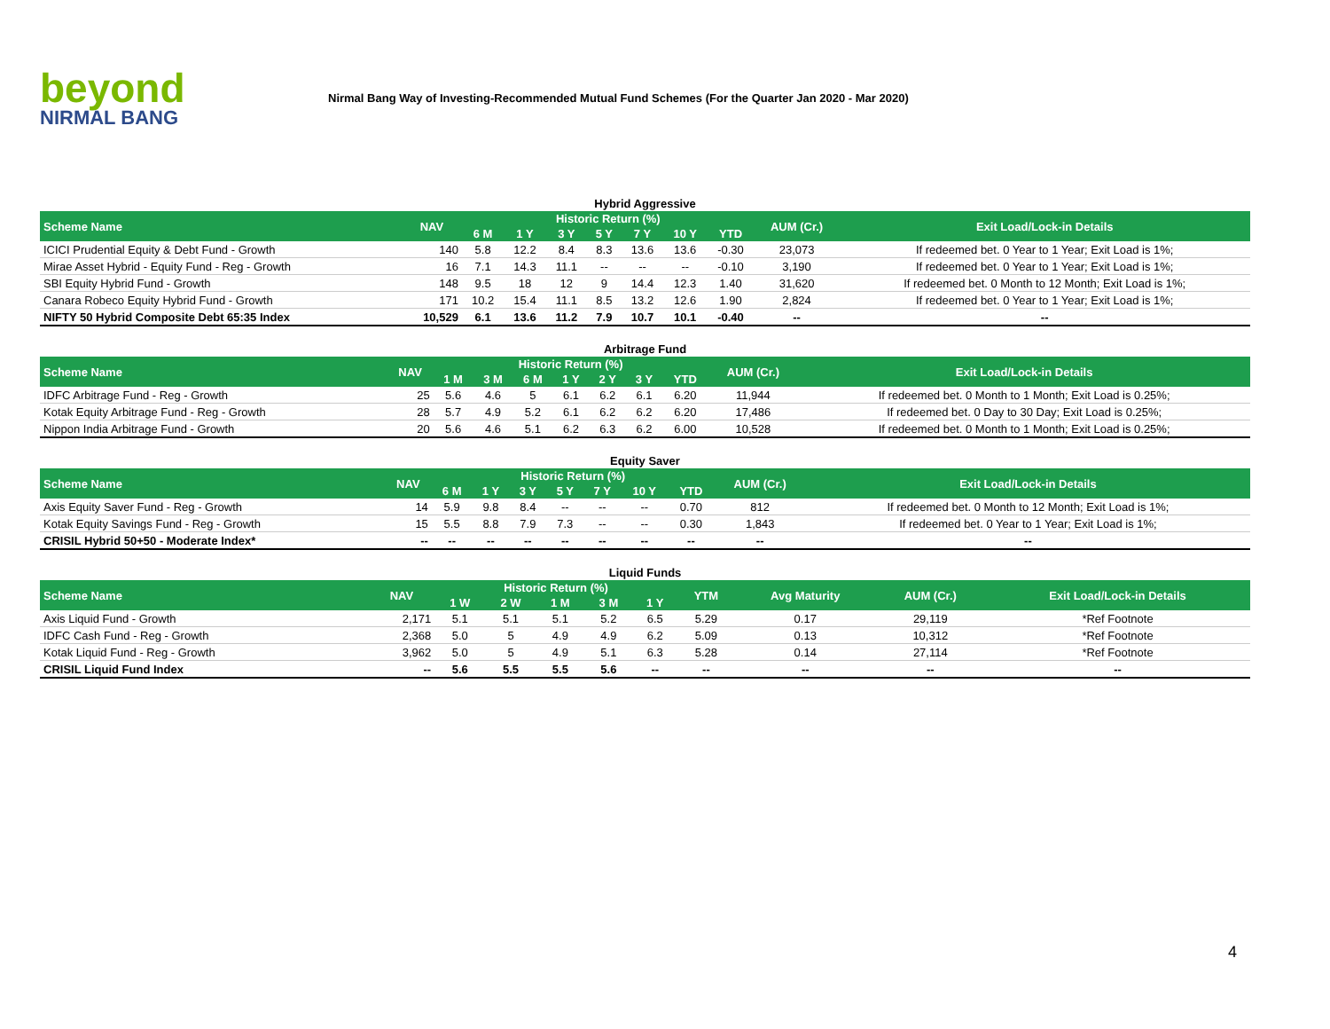beyond
NIRMAL BANG
Nirmal Bang Way of Investing-Recommended Mutual Fund Schemes (For the Quarter Jan 2020 - Mar 2020)
Hybrid Aggressive
| Scheme Name | NAV | Historic Return (%) | | | | | | | AUM (Cr.) | Exit Load/Lock-in Details |
| --- | --- | --- | --- | --- | --- | --- | --- | --- | --- | --- |
| | | 6 M | 1 Y | 3 Y | 5 Y | 7 Y | 10 Y | YTD | | |
| ICICI Prudential Equity & Debt Fund - Growth | 140 | 5.8 | 12.2 | 8.4 | 8.3 | 13.6 | 13.6 | -0.30 | 23,073 | If redeemed bet. 0 Year to 1 Year; Exit Load is 1%; |
| Mirae Asset Hybrid - Equity Fund - Reg - Growth | 16 | 7.1 | 14.3 | 11.1 | -- | -- | -- | -0.10 | 3,190 | If redeemed bet. 0 Year to 1 Year; Exit Load is 1%; |
| SBI Equity Hybrid Fund - Growth | 148 | 9.5 | 18 | 12 | 9 | 14.4 | 12.3 | 1.40 | 31,620 | If redeemed bet. 0 Month to 12 Month; Exit Load is 1%; |
| Canara Robeco Equity Hybrid Fund - Growth | 171 | 10.2 | 15.4 | 11.1 | 8.5 | 13.2 | 12.6 | 1.90 | 2,824 | If redeemed bet. 0 Year to 1 Year; Exit Load is 1%; |
| NIFTY 50 Hybrid Composite Debt 65:35 Index | 10,529 | 6.1 | 13.6 | 11.2 | 7.9 | 10.7 | 10.1 | -0.40 | -- | -- |
Arbitrage Fund
| Scheme Name | NAV | Historic Return (%) | | | | | | | AUM (Cr.) | Exit Load/Lock-in Details |
| --- | --- | --- | --- | --- | --- | --- | --- | --- | --- | --- |
| | | 1 M | 3 M | 6 M | 1 Y | 2 Y | 3 Y | YTD | | |
| IDFC Arbitrage Fund - Reg - Growth | 25 | 5.6 | 4.6 | 5 | 6.1 | 6.2 | 6.1 | 6.20 | 11,944 | If redeemed bet. 0 Month to 1 Month; Exit Load is 0.25%; |
| Kotak Equity Arbitrage Fund - Reg - Growth | 28 | 5.7 | 4.9 | 5.2 | 6.1 | 6.2 | 6.2 | 6.20 | 17,486 | If redeemed bet. 0 Day to 30 Day; Exit Load is 0.25%; |
| Nippon India Arbitrage Fund - Growth | 20 | 5.6 | 4.6 | 5.1 | 6.2 | 6.3 | 6.2 | 6.00 | 10,528 | If redeemed bet. 0 Month to 1 Month; Exit Load is 0.25%; |
Equity Saver
| Scheme Name | NAV | Historic Return (%) | | | | | | | AUM (Cr.) | Exit Load/Lock-in Details |
| --- | --- | --- | --- | --- | --- | --- | --- | --- | --- | --- |
| | | 6 M | 1 Y | 3 Y | 5 Y | 7 Y | 10 Y | YTD | | |
| Axis Equity Saver Fund - Reg - Growth | 14 | 5.9 | 9.8 | 8.4 | -- | -- | -- | 0.70 | 812 | If redeemed bet. 0 Month to 12 Month; Exit Load is 1%; |
| Kotak Equity Savings Fund - Reg - Growth | 15 | 5.5 | 8.8 | 7.9 | 7.3 | -- | -- | 0.30 | 1,843 | If redeemed bet. 0 Year to 1 Year; Exit Load is 1%; |
| CRISIL Hybrid 50+50 - Moderate Index* | -- | -- | -- | -- | -- | -- | -- | -- | -- | -- |
Liquid Funds
| Scheme Name | NAV | Historic Return (%) | | | | | YTM | Avg Maturity | AUM (Cr.) | Exit Load/Lock-in Details |
| --- | --- | --- | --- | --- | --- | --- | --- | --- | --- | --- |
| | | 1 W | 2 W | 1 M | 3 M | 1 Y | | | | |
| Axis Liquid Fund - Growth | 2,171 | 5.1 | 5.1 | 5.1 | 5.2 | 6.5 | 5.29 | 0.17 | 29,119 | *Ref Footnote |
| IDFC Cash Fund - Reg - Growth | 2,368 | 5.0 | 5 | 4.9 | 4.9 | 6.2 | 5.09 | 0.13 | 10,312 | *Ref Footnote |
| Kotak Liquid Fund - Reg - Growth | 3,962 | 5.0 | 5 | 4.9 | 5.1 | 6.3 | 5.28 | 0.14 | 27,114 | *Ref Footnote |
| CRISIL Liquid Fund Index | -- | 5.6 | 5.5 | 5.5 | 5.6 | -- | -- | -- | -- | -- |
4